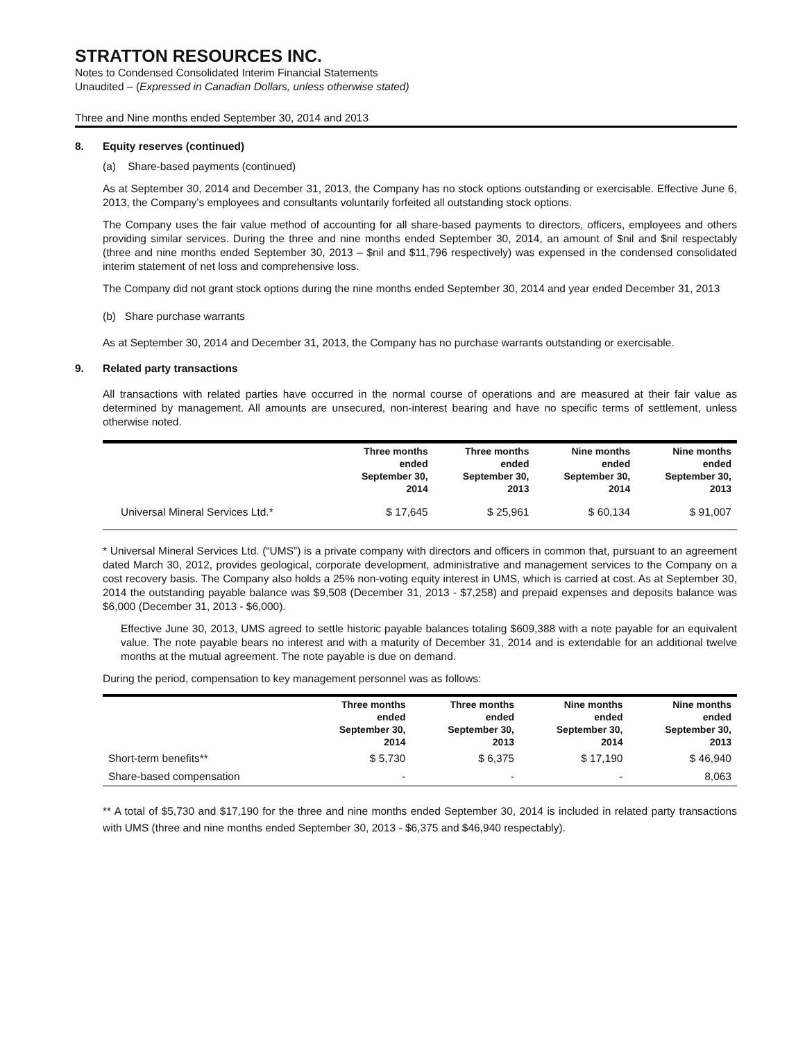STRATTON RESOURCES INC.
Notes to Condensed Consolidated Interim Financial Statements
Unaudited – (Expressed in Canadian Dollars, unless otherwise stated)
Three and Nine months ended September 30, 2014 and 2013
8. Equity reserves (continued)
(a) Share-based payments (continued)
As at September 30, 2014 and December 31, 2013, the Company has no stock options outstanding or exercisable. Effective June 6, 2013, the Company’s employees and consultants voluntarily forfeited all outstanding stock options.
The Company uses the fair value method of accounting for all share-based payments to directors, officers, employees and others providing similar services. During the three and nine months ended September 30, 2014, an amount of $nil and $nil respectably (three and nine months ended September 30, 2013 – $nil and $11,796 respectively) was expensed in the condensed consolidated interim statement of net loss and comprehensive loss.
The Company did not grant stock options during the nine months ended September 30, 2014 and year ended December 31, 2013
(b) Share purchase warrants
As at September 30, 2014 and December 31, 2013, the Company has no purchase warrants outstanding or exercisable.
9. Related party transactions
All transactions with related parties have occurred in the normal course of operations and are measured at their fair value as determined by management. All amounts are unsecured, non-interest bearing and have no specific terms of settlement, unless otherwise noted.
| | Three months ended September 30, 2014 | Three months ended September 30, 2013 | Nine months ended September 30, 2014 | Nine months ended September 30, 2013 |
| --- | --- | --- | --- | --- |
| Universal Mineral Services Ltd.* | $ 17,645 | $ 25,961 | $ 60,134 | $ 91,007 |
* Universal Mineral Services Ltd. (“UMS”) is a private company with directors and officers in common that, pursuant to an agreement dated March 30, 2012, provides geological, corporate development, administrative and management services to the Company on a cost recovery basis. The Company also holds a 25% non-voting equity interest in UMS, which is carried at cost. As at September 30, 2014 the outstanding payable balance was $9,508 (December 31, 2013 - $7,258) and prepaid expenses and deposits balance was $6,000 (December 31, 2013 - $6,000).
Effective June 30, 2013, UMS agreed to settle historic payable balances totaling $609,388 with a note payable for an equivalent value. The note payable bears no interest and with a maturity of December 31, 2014 and is extendable for an additional twelve months at the mutual agreement. The note payable is due on demand.
During the period, compensation to key management personnel was as follows:
| | Three months ended September 30, 2014 | Three months ended September 30, 2013 | Nine months ended September 30, 2014 | Nine months ended September 30, 2013 |
| --- | --- | --- | --- | --- |
| Short-term benefits** | $ 5,730 | $ 6,375 | $ 17,190 | $ 46,940 |
| Share-based compensation | - | - | - | 8,063 |
** A total of $5,730 and $17,190 for the three and nine months ended September 30, 2014 is included in related party transactions with UMS (three and nine months ended September 30, 2013 - $6,375 and $46,940 respectably).